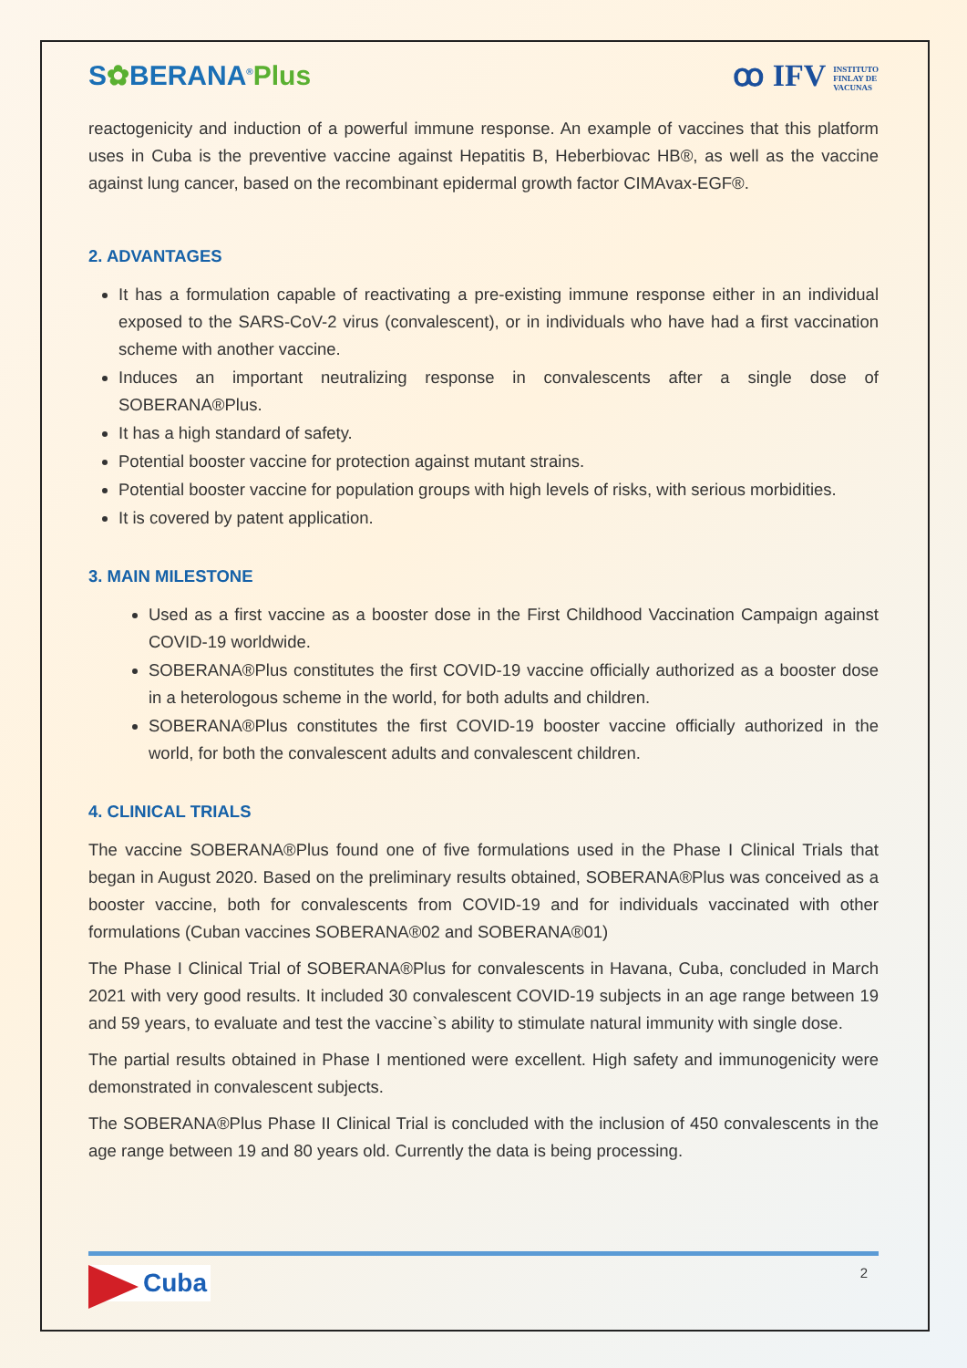S✿BERANA<sup>®</sup>Plus
ꝏ IFV INSTITUTO
FINLAY DE
VACUNAS
reactogenicity and induction of a powerful immune response. An example of vaccines that this platform uses in Cuba is the preventive vaccine against Hepatitis B, Heberbiovac HB®, as well as the vaccine against lung cancer, based on the recombinant epidermal growth factor CIMAvax-EGF®.
2. ADVANTAGES
It has a formulation capable of reactivating a pre-existing immune response either in an individual exposed to the SARS-CoV-2 virus (convalescent), or in individuals who have had a first vaccination scheme with another vaccine.
Induces an important neutralizing response in convalescents after a single dose of SOBERANA®Plus.
It has a high standard of safety.
Potential booster vaccine for protection against mutant strains.
Potential booster vaccine for population groups with high levels of risks, with serious morbidities.
It is covered by patent application.
3. MAIN MILESTONE
Used as a first vaccine as a booster dose in the First Childhood Vaccination Campaign against COVID-19 worldwide.
SOBERANA®Plus constitutes the first COVID-19 vaccine officially authorized as a booster dose in a heterologous scheme in the world, for both adults and children.
SOBERANA®Plus constitutes the first COVID-19 booster vaccine officially authorized in the world, for both the convalescent adults and convalescent children.
4. CLINICAL TRIALS
The vaccine SOBERANA®Plus found one of five formulations used in the Phase I Clinical Trials that began in August 2020. Based on the preliminary results obtained, SOBERANA®Plus was conceived as a booster vaccine, both for convalescents from COVID-19 and for individuals vaccinated with other formulations (Cuban vaccines SOBERANA®02 and SOBERANA®01)
The Phase I Clinical Trial of SOBERANA®Plus for convalescents in Havana, Cuba, concluded in March 2021 with very good results. It included 30 convalescent COVID-19 subjects in an age range between 19 and 59 years, to evaluate and test the vaccine`s ability to stimulate natural immunity with single dose.
The partial results obtained in Phase I mentioned were excellent. High safety and immunogenicity were demonstrated in convalescent subjects.
The SOBERANA®Plus Phase II Clinical Trial is concluded with the inclusion of 450 convalescents in the age range between 19 and 80 years old. Currently the data is being processing.
Cuba
2